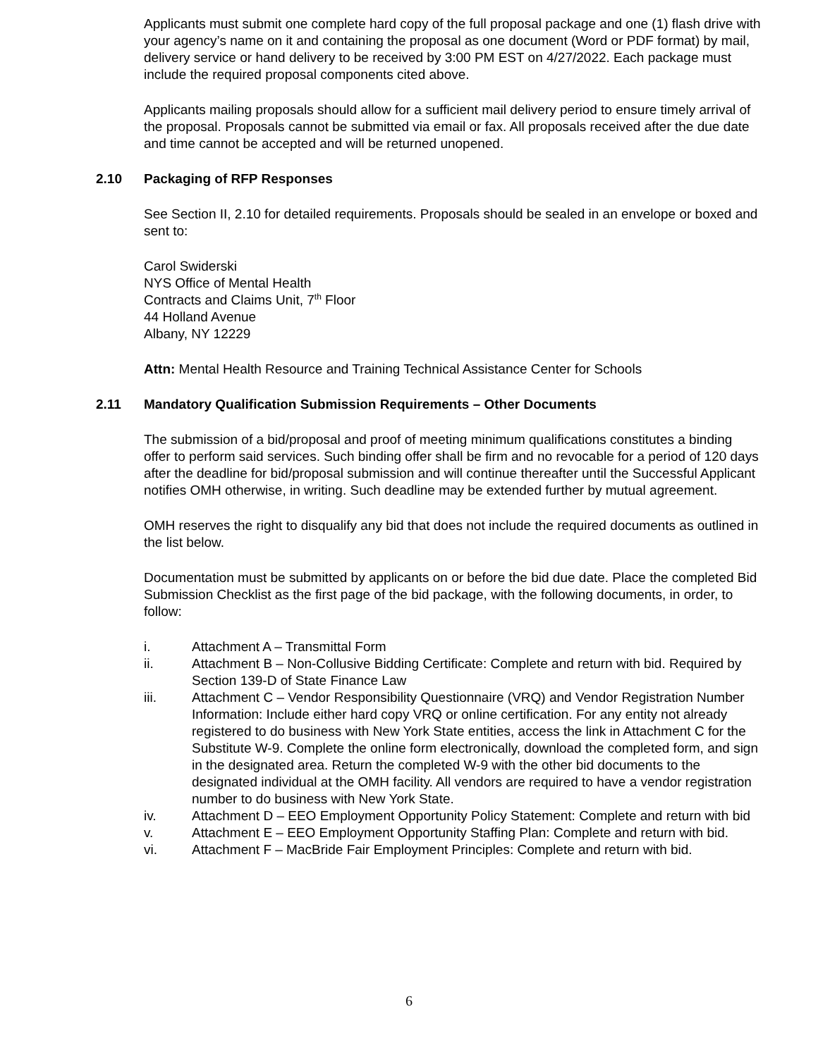Applicants must submit one complete hard copy of the full proposal package and one (1) flash drive with your agency’s name on it and containing the proposal as one document (Word or PDF format) by mail, delivery service or hand delivery to be received by 3:00 PM EST on 4/27/2022. Each package must include the required proposal components cited above.
Applicants mailing proposals should allow for a sufficient mail delivery period to ensure timely arrival of the proposal. Proposals cannot be submitted via email or fax. All proposals received after the due date and time cannot be accepted and will be returned unopened.
2.10 Packaging of RFP Responses
See Section II, 2.10 for detailed requirements. Proposals should be sealed in an envelope or boxed and sent to:
Carol Swiderski
NYS Office of Mental Health
Contracts and Claims Unit, 7<sup>th</sup> Floor
44 Holland Avenue
Albany, NY 12229
Attn: Mental Health Resource and Training Technical Assistance Center for Schools
2.11 Mandatory Qualification Submission Requirements – Other Documents
The submission of a bid/proposal and proof of meeting minimum qualifications constitutes a binding offer to perform said services. Such binding offer shall be firm and no revocable for a period of 120 days after the deadline for bid/proposal submission and will continue thereafter until the Successful Applicant notifies OMH otherwise, in writing. Such deadline may be extended further by mutual agreement.
OMH reserves the right to disqualify any bid that does not include the required documents as outlined in the list below.
Documentation must be submitted by applicants on or before the bid due date. Place the completed Bid Submission Checklist as the first page of the bid package, with the following documents, in order, to follow:
i. Attachment A – Transmittal Form
ii. Attachment B – Non-Collusive Bidding Certificate: Complete and return with bid. Required by Section 139-D of State Finance Law
iii. Attachment C – Vendor Responsibility Questionnaire (VRQ) and Vendor Registration Number Information: Include either hard copy VRQ or online certification. For any entity not already registered to do business with New York State entities, access the link in Attachment C for the Substitute W-9. Complete the online form electronically, download the completed form, and sign in the designated area. Return the completed W-9 with the other bid documents to the designated individual at the OMH facility. All vendors are required to have a vendor registration number to do business with New York State.
iv. Attachment D – EEO Employment Opportunity Policy Statement: Complete and return with bid
v. Attachment E – EEO Employment Opportunity Staffing Plan: Complete and return with bid.
vi. Attachment F – MacBride Fair Employment Principles: Complete and return with bid.
6